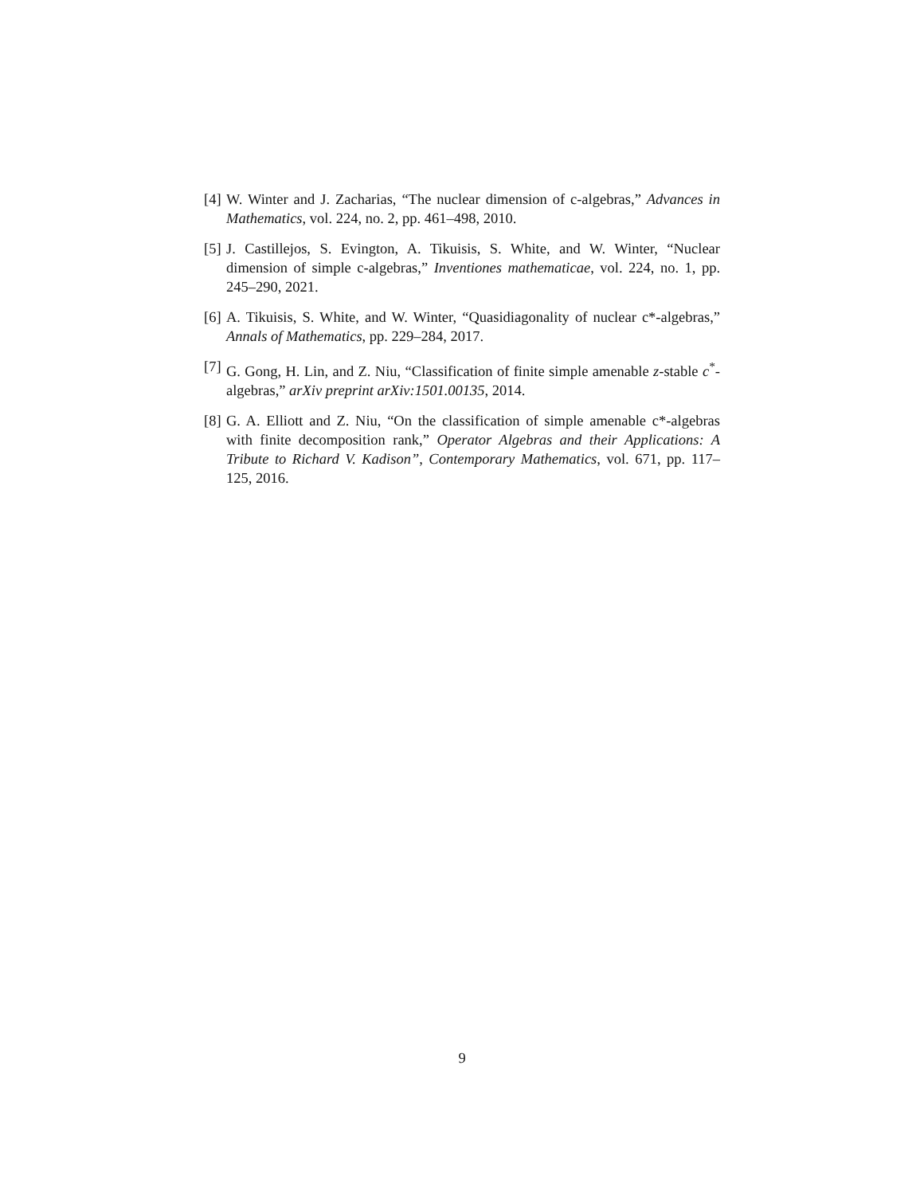[4] W. Winter and J. Zacharias, “The nuclear dimension of c-algebras,” Advances in Mathematics, vol. 224, no. 2, pp. 461–498, 2010.
[5] J. Castillejos, S. Evington, A. Tikuisis, S. White, and W. Winter, “Nuclear dimension of simple c-algebras,” Inventiones mathematicae, vol. 224, no. 1, pp. 245–290, 2021.
[6] A. Tikuisis, S. White, and W. Winter, “Quasidiagonality of nuclear c*-algebras,” Annals of Mathematics, pp. 229–284, 2017.
[7] G. Gong, H. Lin, and Z. Niu, “Classification of finite simple amenable z-stable c<sup>*</sup>-algebras,” arXiv preprint arXiv:1501.00135, 2014.
[8] G. A. Elliott and Z. Niu, “On the classification of simple amenable c*-algebras with finite decomposition rank,” Operator Algebras and their Applications: A Tribute to Richard V. Kadison”, Contemporary Mathematics, vol. 671, pp. 117–125, 2016.
9